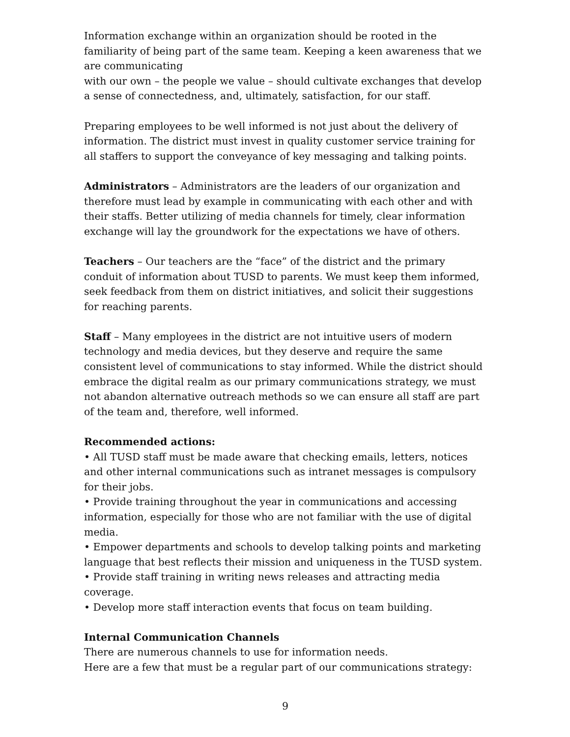Information exchange within an organization should be rooted in the familiarity of being part of the same team. Keeping a keen awareness that we are communicating
with our own – the people we value – should cultivate exchanges that develop a sense of connectedness, and, ultimately, satisfaction, for our staff.
Preparing employees to be well informed is not just about the delivery of information. The district must invest in quality customer service training for all staffers to support the conveyance of key messaging and talking points.
Administrators – Administrators are the leaders of our organization and therefore must lead by example in communicating with each other and with their staffs. Better utilizing of media channels for timely, clear information exchange will lay the groundwork for the expectations we have of others.
Teachers – Our teachers are the “face” of the district and the primary conduit of information about TUSD to parents. We must keep them informed, seek feedback from them on district initiatives, and solicit their suggestions for reaching parents.
Staff – Many employees in the district are not intuitive users of modern technology and media devices, but they deserve and require the same consistent level of communications to stay informed. While the district should embrace the digital realm as our primary communications strategy, we must not abandon alternative outreach methods so we can ensure all staff are part of the team and, therefore, well informed.
Recommended actions:
• All TUSD staff must be made aware that checking emails, letters, notices and other internal communications such as intranet messages is compulsory for their jobs.
• Provide training throughout the year in communications and accessing information, especially for those who are not familiar with the use of digital media.
• Empower departments and schools to develop talking points and marketing language that best reflects their mission and uniqueness in the TUSD system.
• Provide staff training in writing news releases and attracting media coverage.
• Develop more staff interaction events that focus on team building.
Internal Communication Channels
There are numerous channels to use for information needs.
Here are a few that must be a regular part of our communications strategy:
9